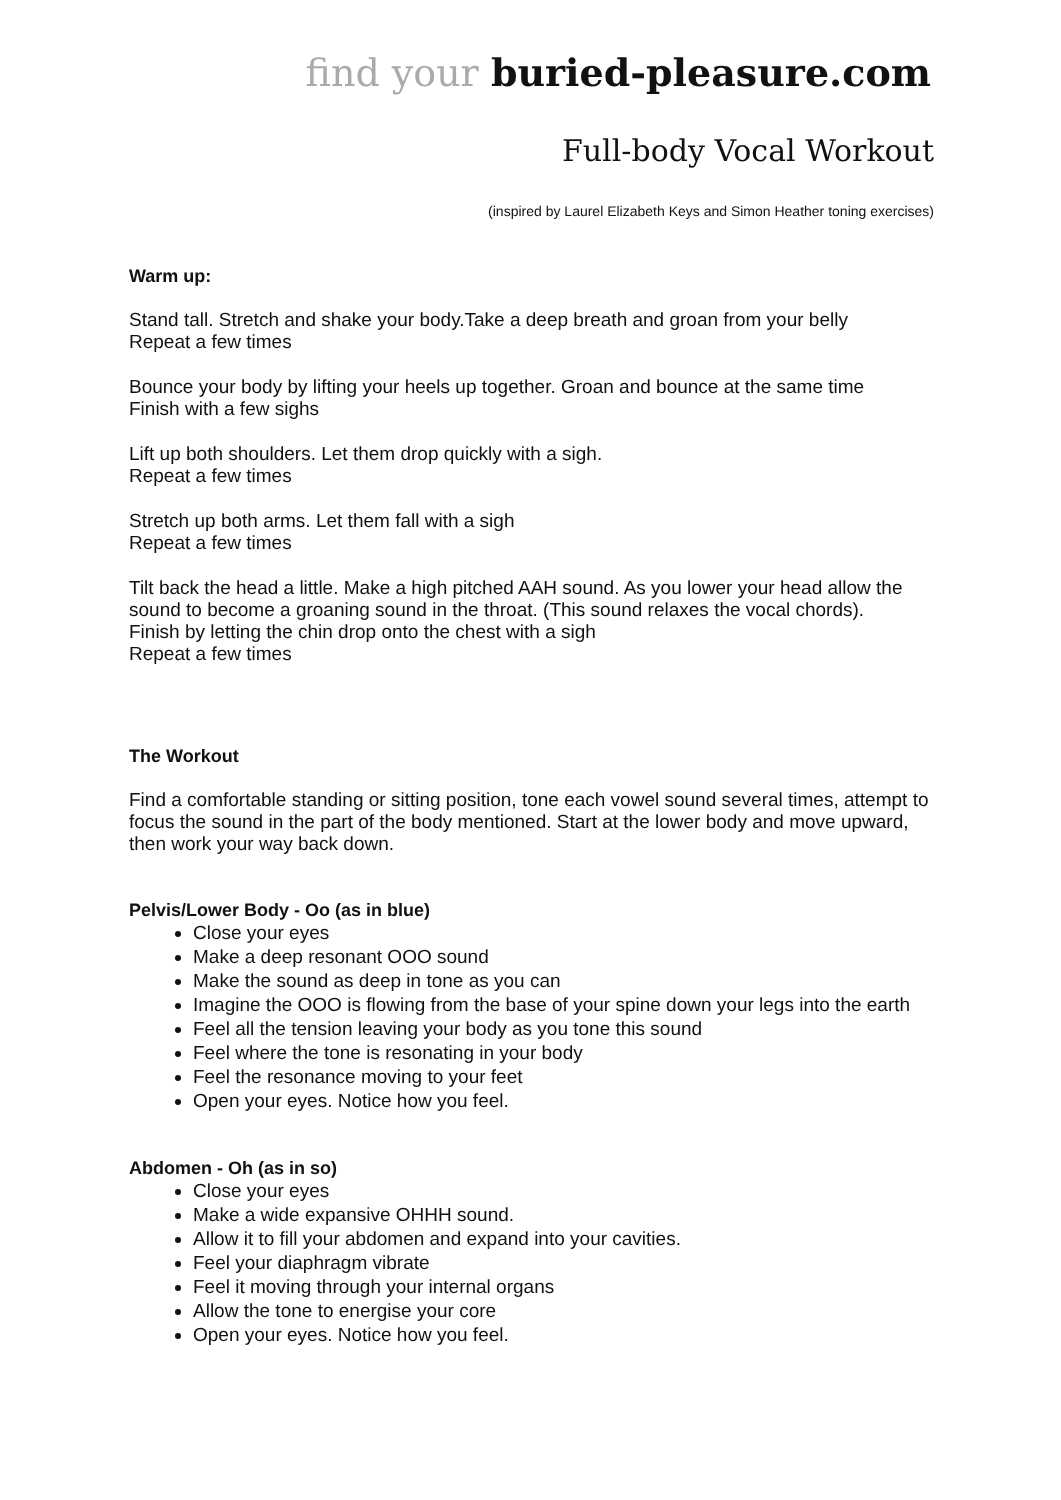find your buried-pleasure.com
Full-body Vocal Workout
(inspired by Laurel Elizabeth Keys and Simon Heather toning exercises)
Warm up:
Stand tall. Stretch and shake your body.Take a deep breath and groan from your belly
Repeat a few times
Bounce your body by lifting your heels up together. Groan and bounce at the same time
Finish with a few sighs
Lift up both shoulders. Let them drop quickly with a sigh.
Repeat a few times
Stretch up both arms. Let them fall with a sigh
Repeat a few times
Tilt back the head a little. Make a high pitched AAH sound. As you lower your head allow the sound to become a groaning sound in the throat. (This sound relaxes the vocal chords).
Finish by letting the chin drop onto the chest with a sigh
Repeat a few times
The Workout
Find a comfortable standing or sitting position, tone each vowel sound several times, attempt to focus the sound in the part of the body mentioned. Start at the lower body and move upward, then work your way back down.
Pelvis/Lower Body - Oo (as in blue)
Close your eyes
Make a deep resonant OOO sound
Make the sound as deep in tone as you can
Imagine the OOO is flowing from the base of your spine down your legs into the earth
Feel all the tension leaving your body as you tone this sound
Feel where the tone is resonating in your body
Feel the resonance moving to your feet
Open your eyes. Notice how you feel.
Abdomen - Oh (as in so)
Close your eyes
Make a wide expansive OHHH sound.
Allow it to fill your abdomen and expand into your cavities.
Feel your diaphragm vibrate
Feel it moving through your internal organs
Allow the tone to energise your core
Open your eyes. Notice how you feel.